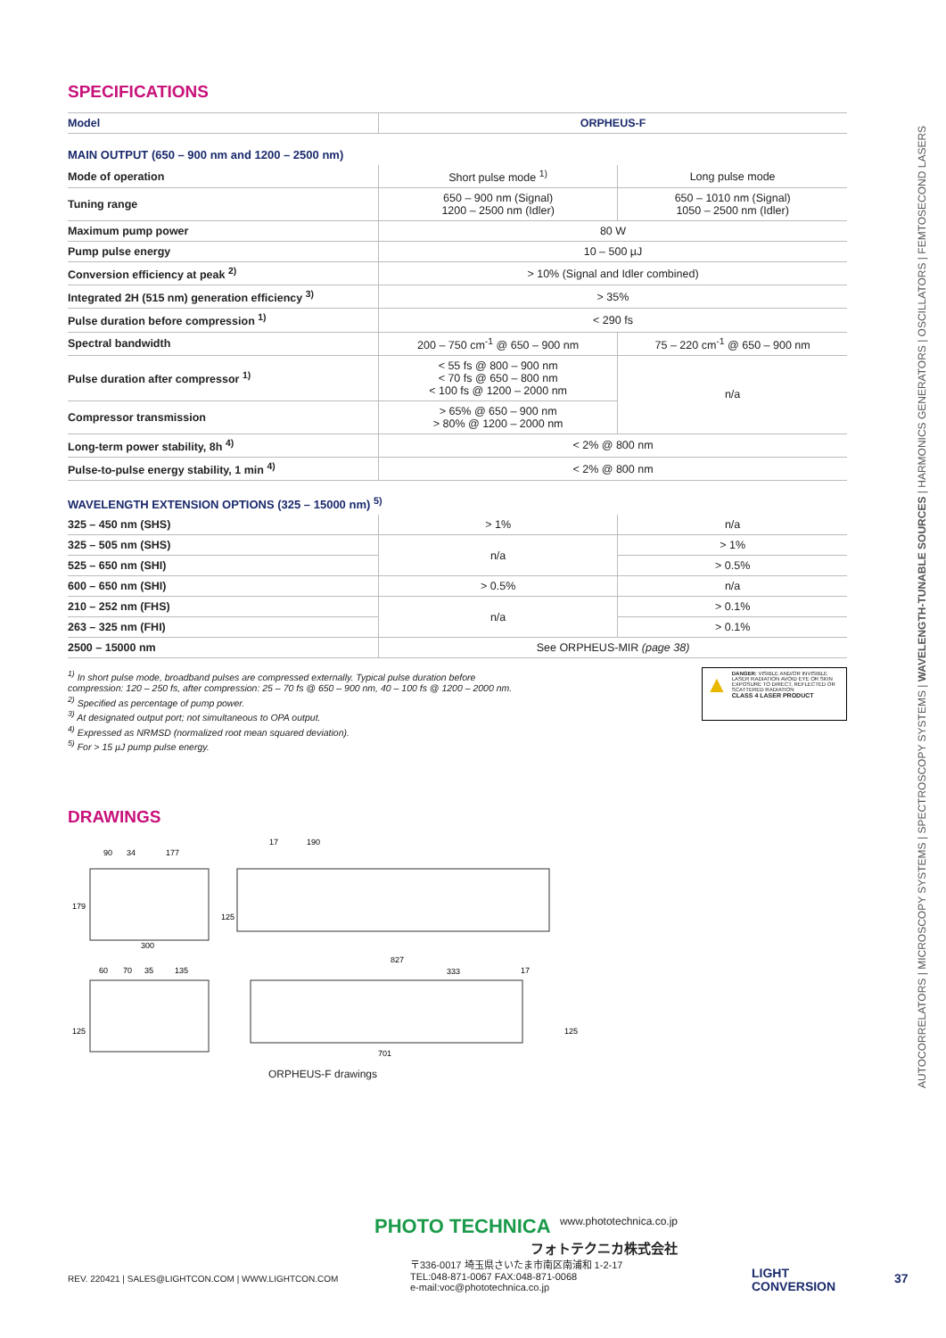AUTOCORRELATORS | MICROSCOPY SYSTEMS | SPECTROSCOPY SYSTEMS | WAVELENGTH-TUNABLE SOURCES | HARMONICS GENERATORS | OSCILLATORS | FEMTOSECOND LASERS
SPECIFICATIONS
| Model | ORPHEUS-F | |
| MAIN OUTPUT (650 – 900 nm and 1200 – 2500 nm) | | |
| Mode of operation | Short pulse mode <sup>1)</sup> | Long pulse mode |
| Tuning range | 650 – 900 nm (Signal) 1200 – 2500 nm (Idler) | 650 – 1010 nm (Signal) 1050 – 2500 nm (Idler) |
| Maximum pump power | 80 W | |
| Pump pulse energy | 10 – 500 µJ | |
| Conversion efficiency at peak <sup>2)</sup> | > 10% (Signal and Idler combined) | |
| Integrated 2H (515 nm) generation efficiency <sup>3)</sup> | > 35% | |
| Pulse duration before compression <sup>1)</sup> | < 290 fs | |
| Spectral bandwidth | 200 – 750 cm<sup>-1</sup> @ 650 – 900 nm | 75 – 220 cm<sup>-1</sup> @ 650 – 900 nm |
| Pulse duration after compressor <sup>1)</sup> | < 55 fs @ 800 – 900 nm < 70 fs @ 650 – 800 nm < 100 fs @ 1200 – 2000 nm | n/a |
| Compressor transmission | > 65% @ 650 – 900 nm > 80% @ 1200 – 2000 nm | |
| Long-term power stability, 8h <sup>4)</sup> | < 2% @ 800 nm | |
| Pulse-to-pulse energy stability, 1 min <sup>4)</sup> | < 2% @ 800 nm | |
| WAVELENGTH EXTENSION OPTIONS (325 – 15000 nm) <sup>5)</sup> | | |
| 325 – 450 nm (SHS) | > 1% | n/a |
| 325 – 505 nm (SHS) | n/a | > 1% |
| 525 – 650 nm (SHI) | | > 0.5% |
| 600 – 650 nm (SHI) | > 0.5% | n/a |
| 210 – 252 nm (FHS) | n/a | > 0.1% |
| 263 – 325 nm (FHI) | | > 0.1% |
| 2500 – 15000 nm | See ORPHEUS-MIR (page 38) | |
<sup>1)</sup> In short pulse mode, broadband pulses are compressed externally. Typical pulse duration before
compression: 120 – 250 fs, after compression: 25 – 70 fs @ 650 – 900 nm, 40 – 100 fs @ 1200 – 2000 nm.
<sup>2)</sup> Specified as percentage of pump power.
<sup>3)</sup> At designated output port; not simultaneous to OPA output.
<sup>4)</sup> Expressed as NRMSD (normalized root mean squared deviation).
<sup>5)</sup> For > 15 µJ pump pulse energy.
▲
DANGER: VISIBLE AND/OR INVISIBLE LASER RADIATION AVOID EYE OR SKIN EXPOSURE TO DIRECT, REFLECTED OR SCATTERED RADIATION
CLASS 4 LASER PRODUCT
DRAWINGS
90
34
177
17
190
300
827
60
70
35
135
333
17
701
179
125
125
125
ORPHEUS-F drawings
REV. 220421 | SALES@LIGHTCON.COM | WWW.LIGHTCON.COM
PHOTO TECHNICA www.phototechnica.co.jp
フォトテクニカ株式会社
〒336-0017 埼玉県さいたま市南区南浦和 1-2-17
TEL:048-871-0067 FAX:048-871-0068
e-mail:voc@phototechnica.co.jp
LIGHT
CONVERSION
37